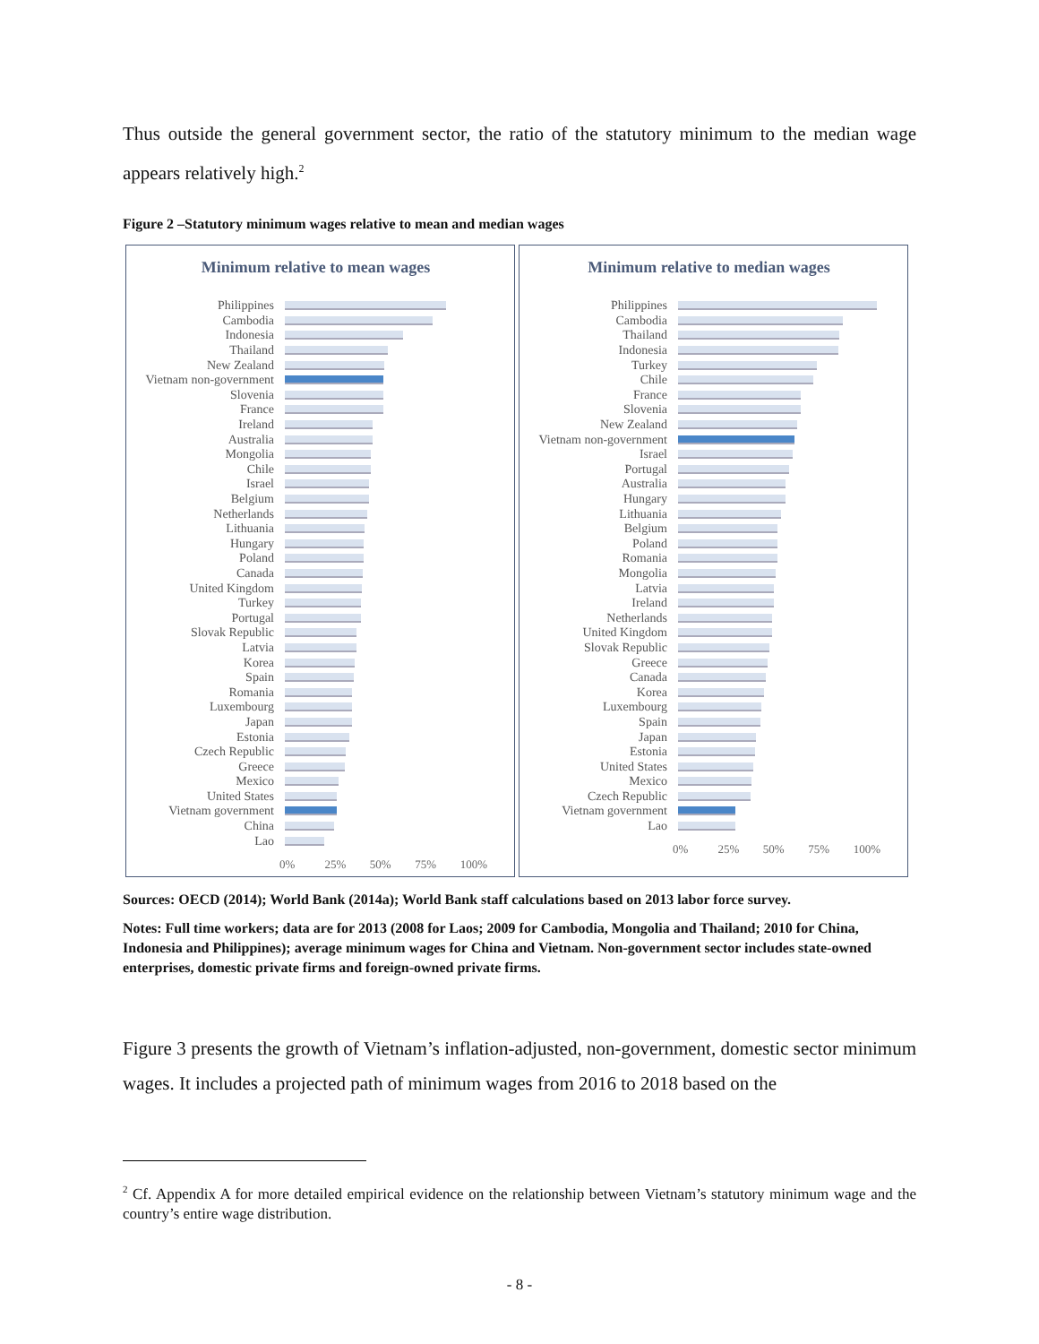Thus outside the general government sector, the ratio of the statutory minimum to the median wage appears relatively high.<sup>2</sup>
Figure 2 –Statutory minimum wages relative to mean and median wages
Minimum relative to mean wages
Philippines
Cambodia
Indonesia
Thailand
New Zealand
Vietnam non-government
Slovenia
France
Ireland
Australia
Mongolia
Chile
Israel
Belgium
Netherlands
Lithuania
Hungary
Poland
Canada
United Kingdom
Turkey
Portugal
Slovak Republic
Latvia
Korea
Spain
Romania
Luxembourg
Japan
Estonia
Czech Republic
Greece
Mexico
United States
Vietnam government
China
Lao
0% 25% 50% 75% 100%
Minimum relative to median wages
Philippines
Cambodia
Thailand
Indonesia
Turkey
Chile
France
Slovenia
New Zealand
Vietnam non-government
Israel
Portugal
Australia
Hungary
Lithuania
Belgium
Poland
Romania
Mongolia
Latvia
Ireland
Netherlands
United Kingdom
Slovak Republic
Greece
Canada
Korea
Luxembourg
Spain
Japan
Estonia
United States
Mexico
Czech Republic
Vietnam government
Lao
0% 25% 50% 75% 100%
Sources: OECD (2014); World Bank (2014a); World Bank staff calculations based on 2013 labor force survey.
Notes: Full time workers; data are for 2013 (2008 for Laos; 2009 for Cambodia, Mongolia and Thailand; 2010 for China, Indonesia and Philippines); average minimum wages for China and Vietnam. Non-government sector includes state-owned enterprises, domestic private firms and foreign-owned private firms.
Figure 3 presents the growth of Vietnam’s inflation-adjusted, non-government, domestic sector minimum wages. It includes a projected path of minimum wages from 2016 to 2018 based on the
<sup>2</sup> Cf. Appendix A for more detailed empirical evidence on the relationship between Vietnam’s statutory minimum wage and the country’s entire wage distribution.
- 8 -